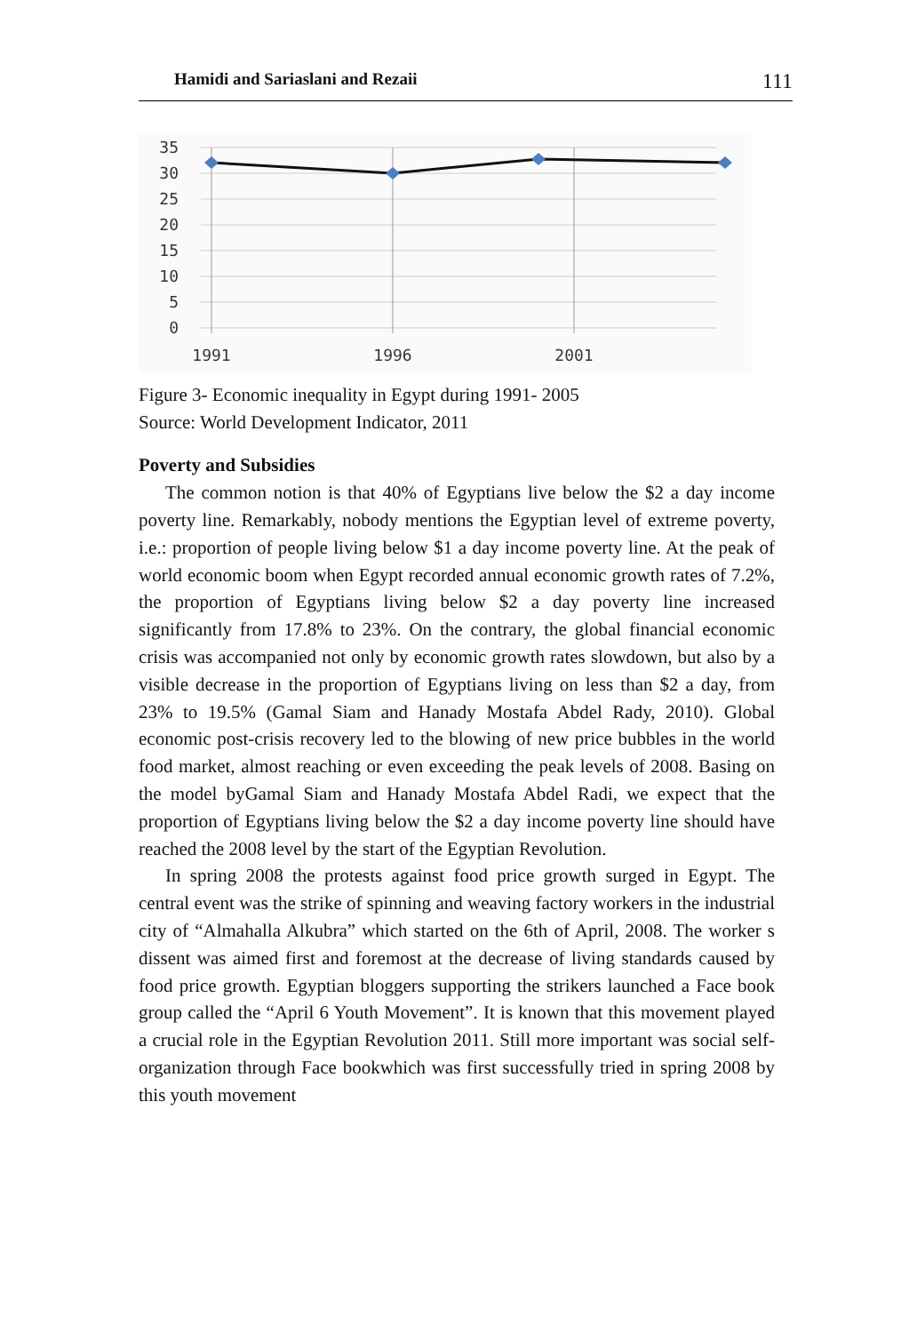Hamidi and Sariaslani and Rezaii 111
35
30
25
20
15
10
5
0
1991
1996
2001
Figure 3- Economic inequality in Egypt during 1991- 2005
Source: World Development Indicator, 2011
Poverty and Subsidies
The common notion is that 40% of Egyptians live below the $2 a day income poverty line. Remarkably, nobody mentions the Egyptian level of extreme poverty, i.e.: proportion of people living below $1 a day income poverty line. At the peak of world economic boom when Egypt recorded annual economic growth rates of 7.2%, the proportion of Egyptians living below $2 a day poverty line increased significantly from 17.8% to 23%. On the contrary, the global financial economic crisis was accompanied not only by economic growth rates slowdown, but also by a visible decrease in the proportion of Egyptians living on less than $2 a day, from 23% to 19.5% (Gamal Siam and Hanady Mostafa Abdel Rady, 2010). Global economic post-crisis recovery led to the blowing of new price bubbles in the world food market, almost reaching or even exceeding the peak levels of 2008. Basing on the model byGamal Siam and Hanady Mostafa Abdel Radi, we expect that the proportion of Egyptians living below the $2 a day income poverty line should have reached the 2008 level by the start of the Egyptian Revolution.
In spring 2008 the protests against food price growth surged in Egypt. The central event was the strike of spinning and weaving factory workers in the industrial city of “Almahalla Alkubra” which started on the 6th of April, 2008. The worker s dissent was aimed first and foremost at the decrease of living standards caused by food price growth. Egyptian bloggers supporting the strikers launched a Face book group called the “April 6 Youth Movement”. It is known that this movement played a crucial role in the Egyptian Revolution 2011. Still more important was social self-organization through Face bookwhich was first successfully tried in spring 2008 by this youth movement